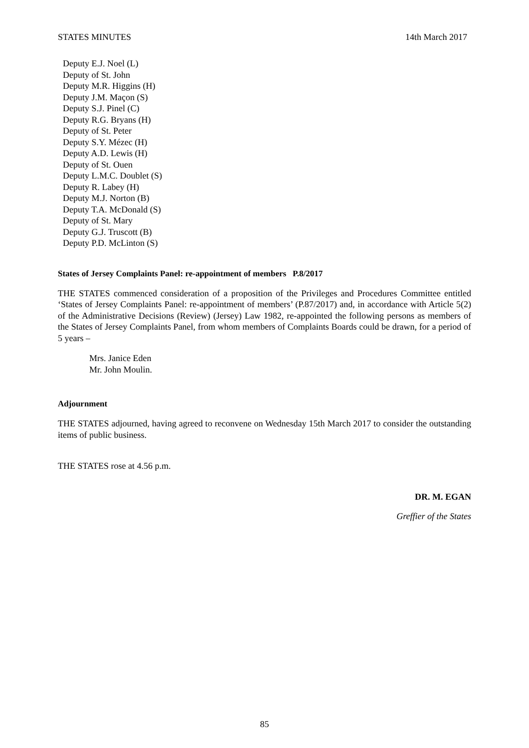STATES MINUTES 14th March 2017
Deputy E.J. Noel (L)
Deputy of St. John
Deputy M.R. Higgins (H)
Deputy J.M. Maçon (S)
Deputy S.J. Pinel (C)
Deputy R.G. Bryans (H)
Deputy of St. Peter
Deputy S.Y. Mézec (H)
Deputy A.D. Lewis (H)
Deputy of St. Ouen
Deputy L.M.C. Doublet (S)
Deputy R. Labey (H)
Deputy M.J. Norton (B)
Deputy T.A. McDonald (S)
Deputy of St. Mary
Deputy G.J. Truscott (B)
Deputy P.D. McLinton (S)
States of Jersey Complaints Panel: re-appointment of members P.8/2017
THE STATES commenced consideration of a proposition of the Privileges and Procedures Committee entitled ‘States of Jersey Complaints Panel: re-appointment of members’ (P.87/2017) and, in accordance with Article 5(2) of the Administrative Decisions (Review) (Jersey) Law 1982, re-appointed the following persons as members of the States of Jersey Complaints Panel, from whom members of Complaints Boards could be drawn, for a period of 5 years –
Mrs. Janice Eden
Mr. John Moulin.
Adjournment
THE STATES adjourned, having agreed to reconvene on Wednesday 15th March 2017 to consider the outstanding items of public business.
THE STATES rose at 4.56 p.m.
DR. M. EGAN
Greffier of the States
85